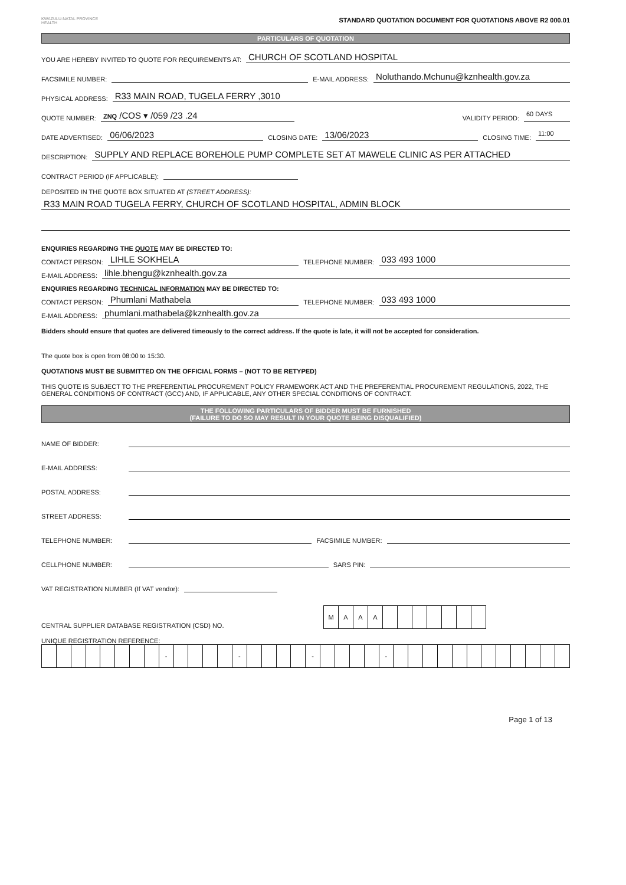KWAZULU-NATAL PROVINCE
HEALTH
STANDARD QUOTATION DOCUMENT FOR QUOTATIONS ABOVE R2 000.01
PARTICULARS OF QUOTATION
YOU ARE HEREBY INVITED TO QUOTE FOR REQUIREMENTS AT: CHURCH OF SCOTLAND HOSPITAL
FACSIMILE NUMBER: E-MAIL ADDRESS: Noluthando.Mchunu@kznhealth.gov.za
PHYSICAL ADDRESS: R33 MAIN ROAD, TUGELA FERRY ,3010
QUOTE NUMBER: ZNQ /COS ▾ /059 /23 .24 VALIDITY PERIOD: 60 DAYS
DATE ADVERTISED: 06/06/2023 CLOSING DATE: 13/06/2023 CLOSING TIME: 11:00
DESCRIPTION: SUPPLY AND REPLACE BOREHOLE PUMP COMPLETE SET AT MAWELE CLINIC AS PER ATTACHED
CONTRACT PERIOD (IF APPLICABLE):
DEPOSITED IN THE QUOTE BOX SITUATED AT (STREET ADDRESS):
R33 MAIN ROAD TUGELA FERRY, CHURCH OF SCOTLAND HOSPITAL, ADMIN BLOCK
ENQUIRIES REGARDING THE QUOTE MAY BE DIRECTED TO:
CONTACT PERSON: LIHLE SOKHELA TELEPHONE NUMBER: 033 493 1000
E-MAIL ADDRESS: lihle.bhengu@kznhealth.gov.za
ENQUIRIES REGARDING TECHNICAL INFORMATION MAY BE DIRECTED TO:
CONTACT PERSON: Phumlani Mathabela TELEPHONE NUMBER: 033 493 1000
E-MAIL ADDRESS: phumlani.mathabela@kznhealth.gov.za
Bidders should ensure that quotes are delivered timeously to the correct address. If the quote is late, it will not be accepted for consideration.
The quote box is open from 08:00 to 15:30.
QUOTATIONS MUST BE SUBMITTED ON THE OFFICIAL FORMS – (NOT TO BE RETYPED)
THIS QUOTE IS SUBJECT TO THE PREFERENTIAL PROCUREMENT POLICY FRAMEWORK ACT AND THE PREFERENTIAL PROCUREMENT REGULATIONS, 2022, THE GENERAL CONDITIONS OF CONTRACT (GCC) AND, IF APPLICABLE, ANY OTHER SPECIAL CONDITIONS OF CONTRACT.
THE FOLLOWING PARTICULARS OF BIDDER MUST BE FURNISHED
(FAILURE TO DO SO MAY RESULT IN YOUR QUOTE BEING DISQUALIFIED)
NAME OF BIDDER:
E-MAIL ADDRESS:
POSTAL ADDRESS:
STREET ADDRESS:
TELEPHONE NUMBER: FACSIMILE NUMBER:
CELLPHONE NUMBER: SARS PIN:
VAT REGISTRATION NUMBER (If VAT vendor):
CENTRAL SUPPLIER DATABASE REGISTRATION (CSD) NO.
| M | A | A | A | | | | | | | |
UNIQUE REGISTRATION REFERENCE:
| | | | | | | | | - | | | | | - | | | | | - | | | | | - | | | | | | | | | | | | |
Page 1 of 13